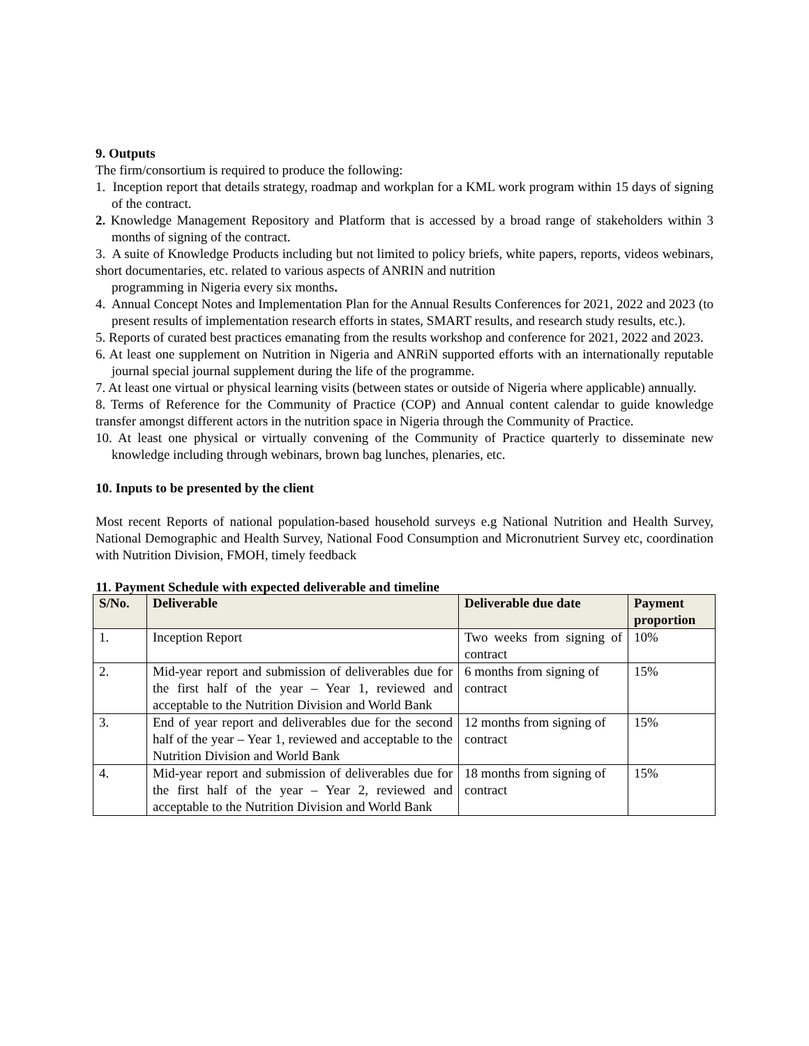9. Outputs
The firm/consortium is required to produce the following:
1. Inception report that details strategy, roadmap and workplan for a KML work program within 15 days of signing of the contract.
2. Knowledge Management Repository and Platform that is accessed by a broad range of stakeholders within 3 months of signing of the contract.
3. A suite of Knowledge Products including but not limited to policy briefs, white papers, reports, videos webinars, short documentaries, etc. related to various aspects of ANRIN and nutrition
programming in Nigeria every six months.
4. Annual Concept Notes and Implementation Plan for the Annual Results Conferences for 2021, 2022 and 2023 (to present results of implementation research efforts in states, SMART results, and research study results, etc.).
5. Reports of curated best practices emanating from the results workshop and conference for 2021, 2022 and 2023.
6. At least one supplement on Nutrition in Nigeria and ANRiN supported efforts with an internationally reputable journal special journal supplement during the life of the programme.
7. At least one virtual or physical learning visits (between states or outside of Nigeria where applicable) annually.
8. Terms of Reference for the Community of Practice (COP) and Annual content calendar to guide knowledge transfer amongst different actors in the nutrition space in Nigeria through the Community of Practice.
10. At least one physical or virtually convening of the Community of Practice quarterly to disseminate new knowledge including through webinars, brown bag lunches, plenaries, etc.
10. Inputs to be presented by the client
Most recent Reports of national population-based household surveys e.g National Nutrition and Health Survey, National Demographic and Health Survey, National Food Consumption and Micronutrient Survey etc, coordination with Nutrition Division, FMOH, timely feedback
11. Payment Schedule with expected deliverable and timeline
| S/No. | Deliverable | Deliverable due date | Payment proportion |
| --- | --- | --- | --- |
| 1. | Inception Report | Two weeks from signing of contract | 10% |
| 2. | Mid-year report and submission of deliverables due for the first half of the year – Year 1, reviewed and acceptable to the Nutrition Division and World Bank | 6 months from signing of contract | 15% |
| 3. | End of year report and deliverables due for the second half of the year – Year 1, reviewed and acceptable to the Nutrition Division and World Bank | 12 months from signing of contract | 15% |
| 4. | Mid-year report and submission of deliverables due for the first half of the year – Year 2, reviewed and acceptable to the Nutrition Division and World Bank | 18 months from signing of contract | 15% |